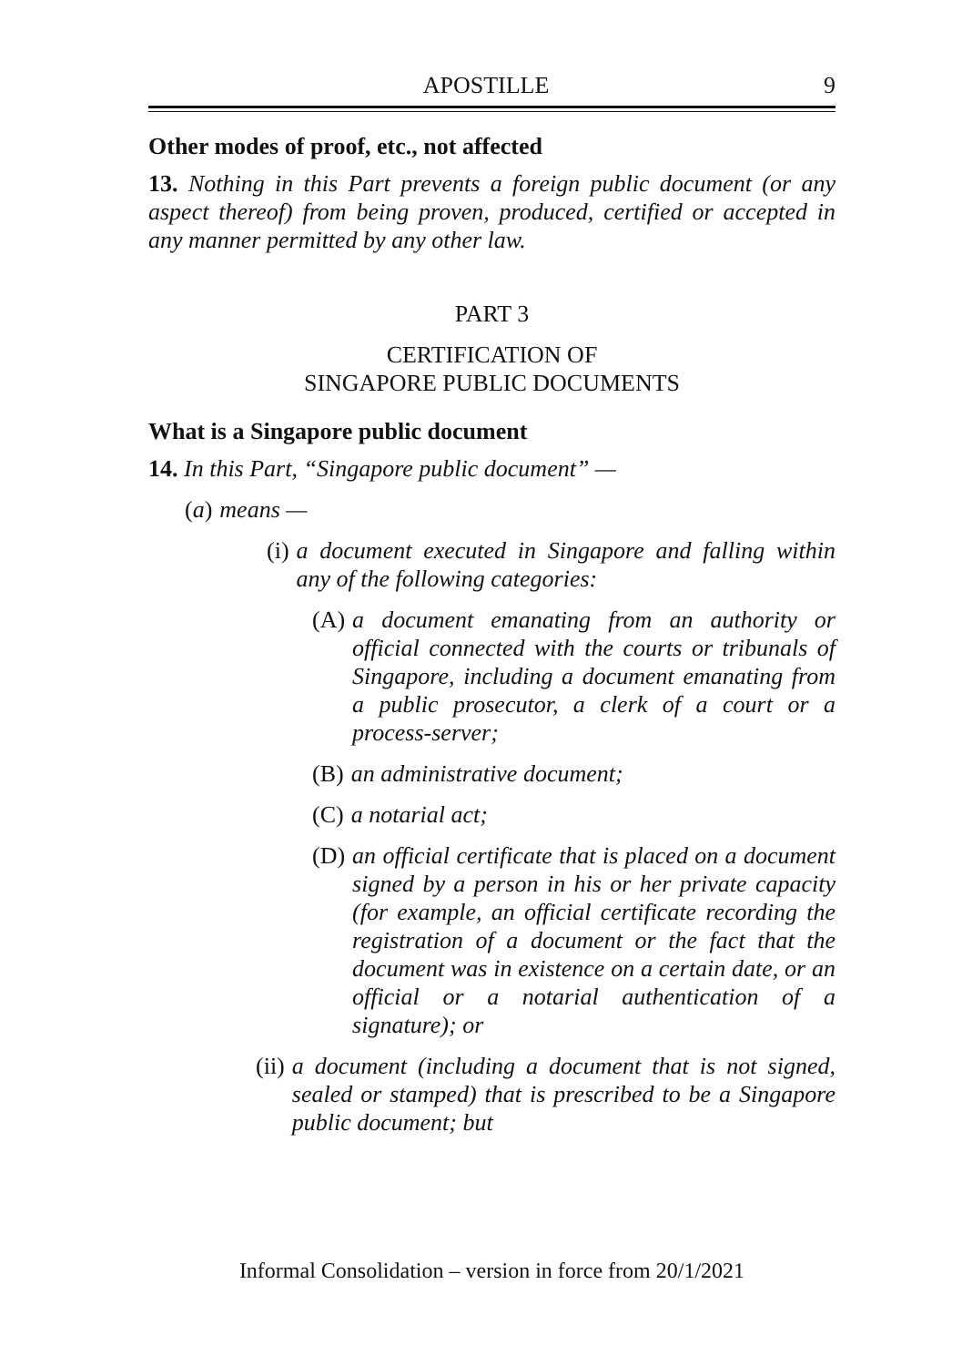APOSTILLE 9
Other modes of proof, etc., not affected
13. Nothing in this Part prevents a foreign public document (or any aspect thereof) from being proven, produced, certified or accepted in any manner permitted by any other law.
PART 3
CERTIFICATION OF
SINGAPORE PUBLIC DOCUMENTS
What is a Singapore public document
14. In this Part, “Singapore public document” —
(a) means —
(i) a document executed in Singapore and falling within any of the following categories:
(A) a document emanating from an authority or official connected with the courts or tribunals of Singapore, including a document emanating from a public prosecutor, a clerk of a court or a process-server;
(B) an administrative document;
(C) a notarial act;
(D) an official certificate that is placed on a document signed by a person in his or her private capacity (for example, an official certificate recording the registration of a document or the fact that the document was in existence on a certain date, or an official or a notarial authentication of a signature); or
(ii) a document (including a document that is not signed, sealed or stamped) that is prescribed to be a Singapore public document; but
Informal Consolidation – version in force from 20/1/2021